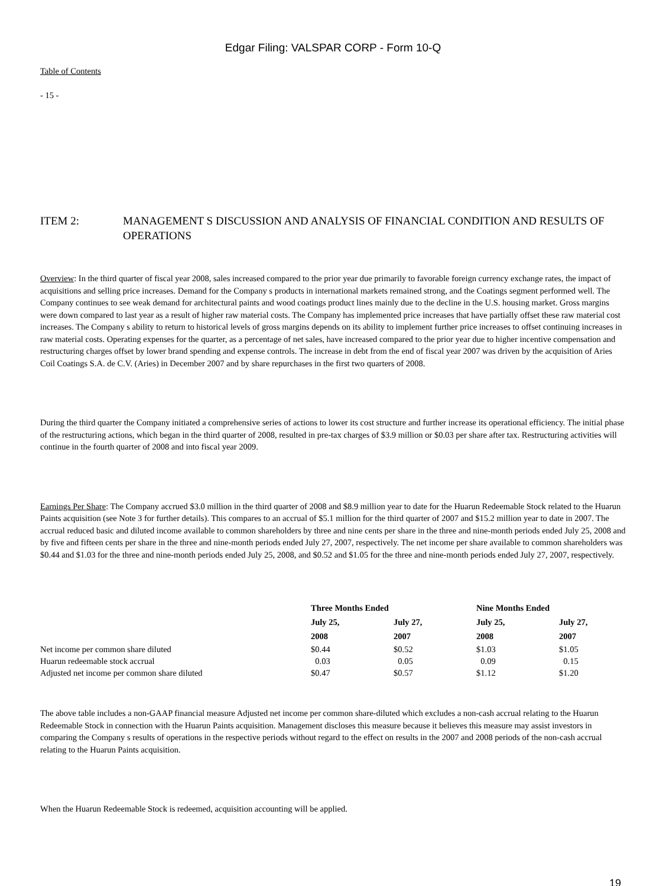Edgar Filing: VALSPAR CORP - Form 10-Q
Table of Contents
- 15 -
ITEM 2: MANAGEMENT S DISCUSSION AND ANALYSIS OF FINANCIAL CONDITION AND RESULTS OF OPERATIONS
Overview: In the third quarter of fiscal year 2008, sales increased compared to the prior year due primarily to favorable foreign currency exchange rates, the impact of acquisitions and selling price increases. Demand for the Company s products in international markets remained strong, and the Coatings segment performed well. The Company continues to see weak demand for architectural paints and wood coatings product lines mainly due to the decline in the U.S. housing market. Gross margins were down compared to last year as a result of higher raw material costs. The Company has implemented price increases that have partially offset these raw material cost increases. The Company s ability to return to historical levels of gross margins depends on its ability to implement further price increases to offset continuing increases in raw material costs. Operating expenses for the quarter, as a percentage of net sales, have increased compared to the prior year due to higher incentive compensation and restructuring charges offset by lower brand spending and expense controls. The increase in debt from the end of fiscal year 2007 was driven by the acquisition of Aries Coil Coatings S.A. de C.V. (Aries) in December 2007 and by share repurchases in the first two quarters of 2008.
During the third quarter the Company initiated a comprehensive series of actions to lower its cost structure and further increase its operational efficiency. The initial phase of the restructuring actions, which began in the third quarter of 2008, resulted in pre-tax charges of $3.9 million or $0.03 per share after tax. Restructuring activities will continue in the fourth quarter of 2008 and into fiscal year 2009.
Earnings Per Share: The Company accrued $3.0 million in the third quarter of 2008 and $8.9 million year to date for the Huarun Redeemable Stock related to the Huarun Paints acquisition (see Note 3 for further details). This compares to an accrual of $5.1 million for the third quarter of 2007 and $15.2 million year to date in 2007. The accrual reduced basic and diluted income available to common shareholders by three and nine cents per share in the three and nine-month periods ended July 25, 2008 and by five and fifteen cents per share in the three and nine-month periods ended July 27, 2007, respectively. The net income per share available to common shareholders was $0.44 and $1.03 for the three and nine-month periods ended July 25, 2008, and $0.52 and $1.05 for the three and nine-month periods ended July 27, 2007, respectively.
| | Three Months Ended | | Nine Months Ended | |
| --- | --- | --- | --- | --- |
| | July 25, | July 27, | July 25, | July 27, |
| | 2008 | 2007 | 2008 | 2007 |
| Net income per common share diluted | $0.44 | $0.52 | $1.03 | $1.05 |
| Huarun redeemable stock accrual | 0.03 | 0.05 | 0.09 | 0.15 |
| Adjusted net income per common share diluted | $0.47 | $0.57 | $1.12 | $1.20 |
The above table includes a non-GAAP financial measure Adjusted net income per common share-diluted which excludes a non-cash accrual relating to the Huarun Redeemable Stock in connection with the Huarun Paints acquisition. Management discloses this measure because it believes this measure may assist investors in comparing the Company s results of operations in the respective periods without regard to the effect on results in the 2007 and 2008 periods of the non-cash accrual relating to the Huarun Paints acquisition.
When the Huarun Redeemable Stock is redeemed, acquisition accounting will be applied.
19